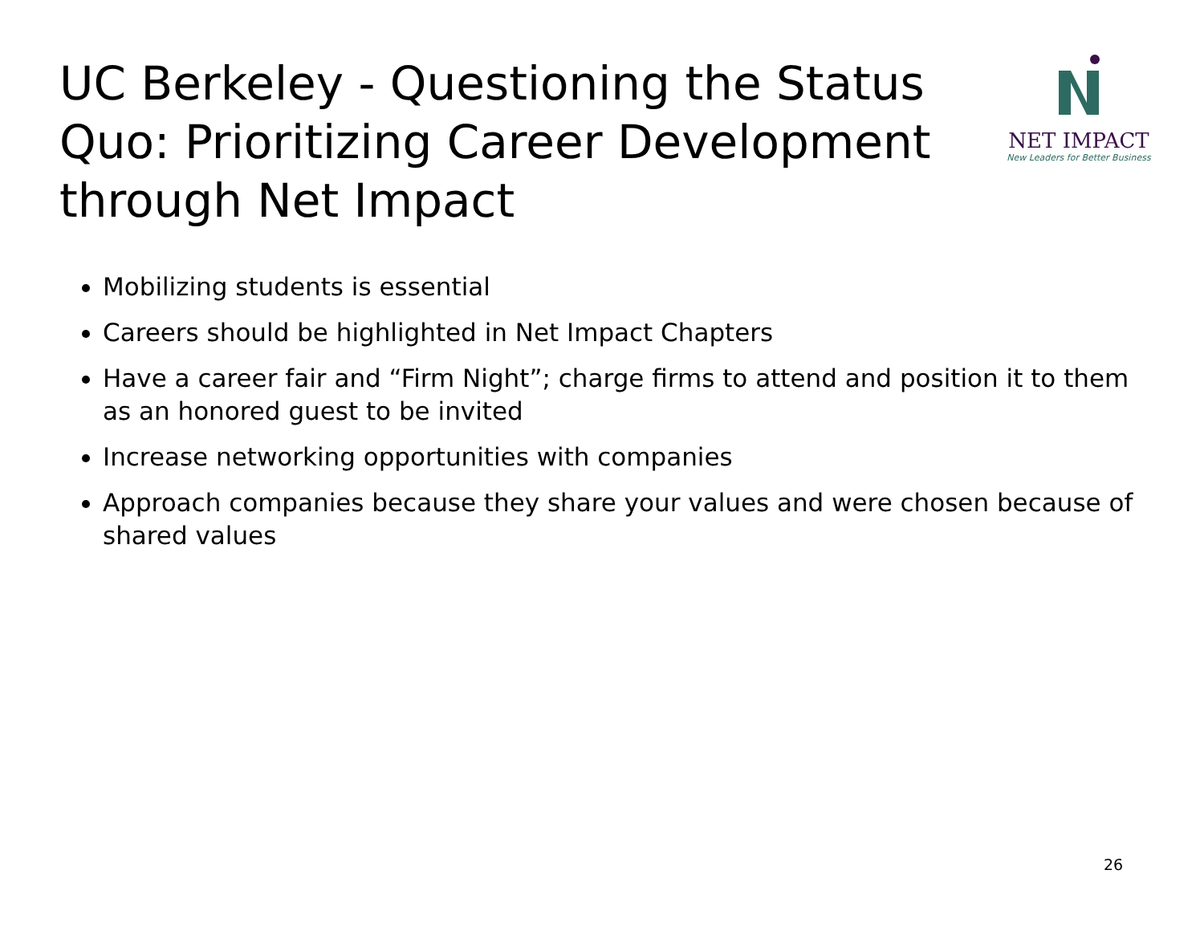UC Berkeley - Questioning the Status Quo: Prioritizing Career Development through Net Impact
NET IMPACT
New Leaders for Better Business
Mobilizing students is essential
Careers should be highlighted in Net Impact Chapters
Have a career fair and “Firm Night”; charge firms to attend and position it to them as an honored guest to be invited
Increase networking opportunities with companies
Approach companies because they share your values and were chosen because of shared values
26